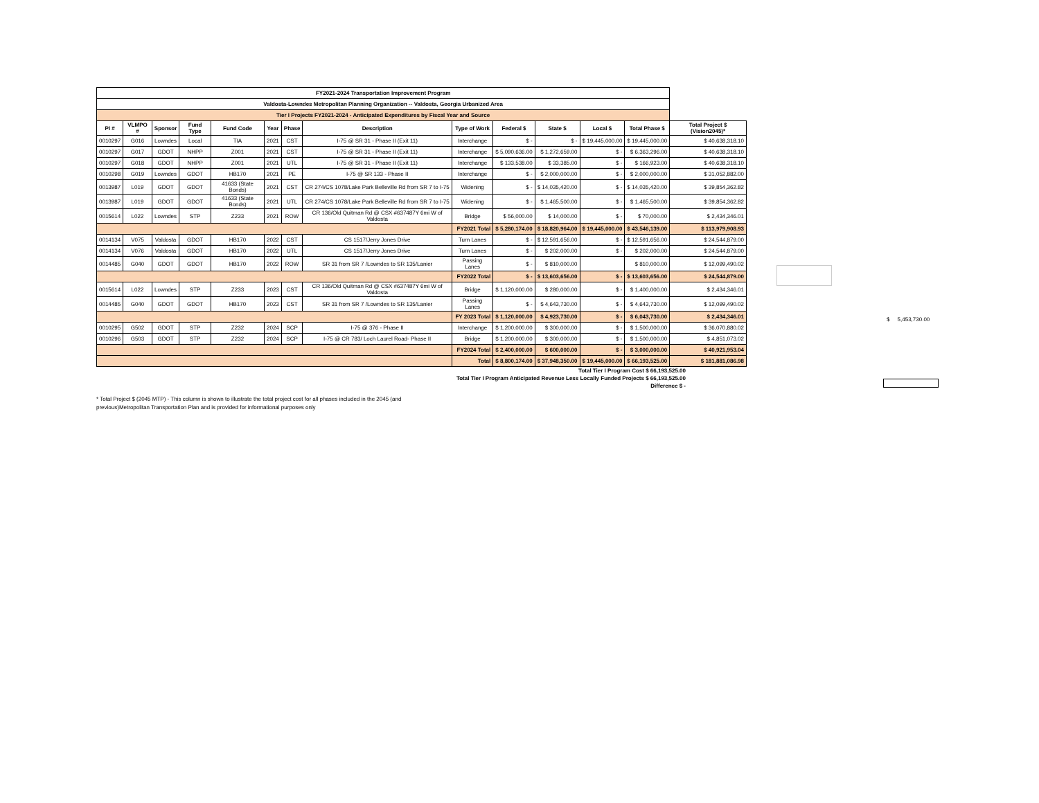| FY2021-2024 Transportation Improvement Program | | | | | | | | | | | | | |
| Valdosta-Lowndes Metropolitan Planning Organization -- Valdosta, Georgia Urbanized Area | | | | | | | | | | | | | |
| Tier I Projects FY2021-2024 - Anticipated Expenditures by Fiscal Year and Source | | | | | | | | | | | | | |
| PI # | VLMPO # | Sponsor | Fund Type | Fund Code | Year | Phase | Description | Type of Work | Federal $ | State $ | Local $ | Total Phase $ | Total Project $ (Vision2045)* |
| 0010297 | G016 | Lowndes | Local | TIA | 2021 | CST | I-75 @ SR 31 - Phase II (Exit 11) | Interchange | $ - | $ - | $ 19,445,000.00 | $ 19,445,000.00 | $ 40,638,318.10 |
| 0010297 | G017 | GDOT | NHPP | Z001 | 2021 | CST | I-75 @ SR 31 - Phase II (Exit 11) | Interchange | $ 5,090,636.00 | $ 1,272,659.00 | $ - | $ 6,363,296.00 | $ 40,638,318.10 |
| 0010297 | G018 | GDOT | NHPP | Z001 | 2021 | UTL | I-75 @ SR 31 - Phase II (Exit 11) | Interchange | $ 133,538.00 | $ 33,385.00 | $ - | $ 166,923.00 | $ 40,638,318.10 |
| 0010298 | G019 | Lowndes | GDOT | HB170 | 2021 | PE | I-75 @ SR 133 - Phase II | Interchange | $ - | $ 2,000,000.00 | $ - | $ 2,000,000.00 | $ 31,052,882.00 |
| 0013987 | L019 | GDOT | GDOT | 41633 (State Bonds) | 2021 | CST | CR 274/CS 1078/Lake Park Belleville Rd from SR 7 to I-75 | Widening | $ - | $ 14,035,420.00 | $ - | $ 14,035,420.00 | $ 39,854,362.82 |
| 0013987 | L019 | GDOT | GDOT | 41633 (State Bonds) | 2021 | UTL | CR 274/CS 1078/Lake Park Belleville Rd from SR 7 to I-75 | Widening | $ - | $ 1,465,500.00 | $ - | $ 1,465,500.00 | $ 39,854,362.82 |
| 0015614 | L022 | Lowndes | STP | Z233 | 2021 | ROW | CR 136/Old Quitman Rd @ CSX #637487Y 6mi W of Valdosta | Bridge | $ 56,000.00 | $ 14,000.00 | $ - | $ 70,000.00 | $ 2,434,346.01 |
| | | | | | | | | FY2021 Total | $ 5,280,174.00 | $ 18,820,964.00 | $ 19,445,000.00 | $ 43,546,139.00 | $ 113,979,908.93 |
| 0014134 | V075 | Valdosta | GDOT | HB170 | 2022 | CST | CS 1517/Jerry Jones Drive | Turn Lanes | $ - | $ 12,591,656.00 | $ - | $ 12,591,656.00 | $ 24,544,879.00 |
| 0014134 | V076 | Valdosta | GDOT | HB170 | 2022 | UTL | CS 1517/Jerry Jones Drive | Turn Lanes | $ - | $ 202,000.00 | $ - | $ 202,000.00 | $ 24,544,879.00 |
| 0014485 | G040 | GDOT | GDOT | HB170 | 2022 | ROW | SR 31 from SR 7 /Lowndes to SR 135/Lanier | Passing Lanes | $ - | $ 810,000.00 | | $ 810,000.00 | $ 12,099,490.02 |
| | | | | | | | | FY2022 Total | $ - | $ 13,603,656.00 | $ - | $ 13,603,656.00 | $ 24,544,879.00 |
| 0015614 | L022 | Lowndes | STP | Z233 | 2023 | CST | CR 136/Old Quitman Rd @ CSX #637487Y 6mi W of Valdosta | Bridge | $ 1,120,000.00 | $ 280,000.00 | $ - | $ 1,400,000.00 | $ 2,434,346.01 |
| 0014485 | G040 | GDOT | GDOT | HB170 | 2023 | CST | SR 31 from SR 7 /Lowndes to SR 135/Lanier | Passing Lanes | $ - | $ 4,643,730.00 | $ - | $ 4,643,730.00 | $ 12,099,490.02 |
| | | | | | | | | FY 2023 Total | $ 1,120,000.00 | $ 4,923,730.00 | $ - | $ 6,043,730.00 | $ 2,434,346.01 |
| 0010295 | G502 | GDOT | STP | Z232 | 2024 | SCP | I-75 @ 376 - Phase II | Interchange | $ 1,200,000.00 | $ 300,000.00 | $ - | $ 1,500,000.00 | $ 36,070,880.02 |
| 0010296 | G503 | GDOT | STP | Z232 | 2024 | SCP | I-75 @ CR 783/ Loch Laurel Road- Phase II | Bridge | $ 1,200,000.00 | $ 300,000.00 | $ - | $ 1,500,000.00 | $ 4,851,073.02 |
| | | | | | | | | FY2024 Total | $ 2,400,000.00 | $ 600,000.00 | $ - | $ 3,000,000.00 | $ 40,921,953.04 |
| | | | | | | | | Total | $ 8,800,174.00 | $ 37,948,350.00 | $ 19,445,000.00 | $ 66,193,525.00 | $ 181,881,086.98 |
Total Tier I Program Cost $ 66,193,525.00
Total Tier I Program Anticipated Revenue Less Locally Funded Projects $ 66,193,525.00
Difference $ -
* Total Project $ (2045 MTP) - This column is shown to illustrate the total project cost for all phases included in the 2045 (and previous)Metropolitan Transportation Plan and is provided for informational purposes only
$ 5,453,730.00